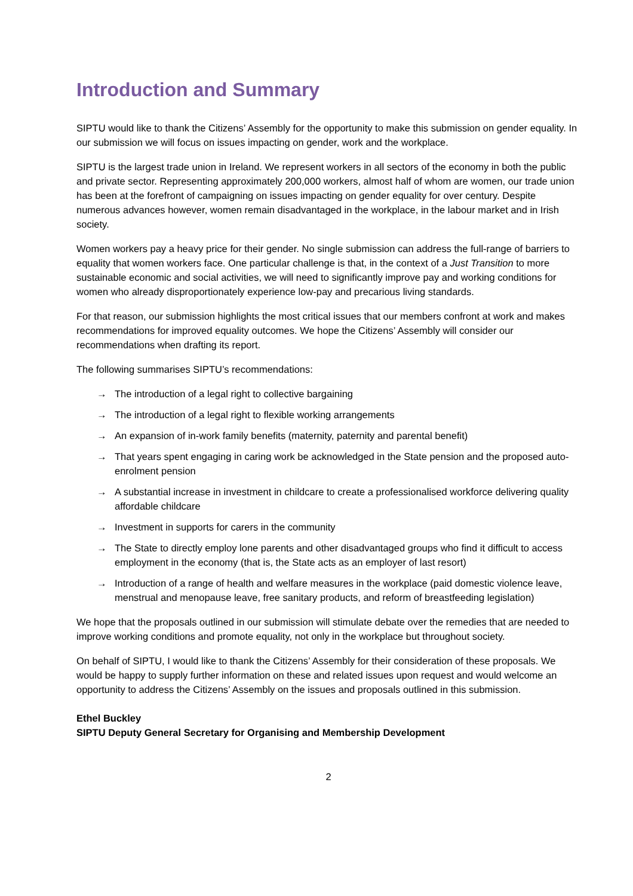Introduction and Summary
SIPTU would like to thank the Citizens’ Assembly for the opportunity to make this submission on gender equality. In our submission we will focus on issues impacting on gender, work and the workplace.
SIPTU is the largest trade union in Ireland. We represent workers in all sectors of the economy in both the public and private sector. Representing approximately 200,000 workers, almost half of whom are women, our trade union has been at the forefront of campaigning on issues impacting on gender equality for over century. Despite numerous advances however, women remain disadvantaged in the workplace, in the labour market and in Irish society.
Women workers pay a heavy price for their gender. No single submission can address the full-range of barriers to equality that women workers face. One particular challenge is that, in the context of a Just Transition to more sustainable economic and social activities, we will need to significantly improve pay and working conditions for women who already disproportionately experience low-pay and precarious living standards.
For that reason, our submission highlights the most critical issues that our members confront at work and makes recommendations for improved equality outcomes. We hope the Citizens’ Assembly will consider our recommendations when drafting its report.
The following summarises SIPTU’s recommendations:
→ The introduction of a legal right to collective bargaining
→ The introduction of a legal right to flexible working arrangements
→ An expansion of in-work family benefits (maternity, paternity and parental benefit)
→ That years spent engaging in caring work be acknowledged in the State pension and the proposed auto-enrolment pension
→ A substantial increase in investment in childcare to create a professionalised workforce delivering quality affordable childcare
→ Investment in supports for carers in the community
→ The State to directly employ lone parents and other disadvantaged groups who find it difficult to access employment in the economy (that is, the State acts as an employer of last resort)
→ Introduction of a range of health and welfare measures in the workplace (paid domestic violence leave, menstrual and menopause leave, free sanitary products, and reform of breastfeeding legislation)
We hope that the proposals outlined in our submission will stimulate debate over the remedies that are needed to improve working conditions and promote equality, not only in the workplace but throughout society.
On behalf of SIPTU, I would like to thank the Citizens’ Assembly for their consideration of these proposals. We would be happy to supply further information on these and related issues upon request and would welcome an opportunity to address the Citizens’ Assembly on the issues and proposals outlined in this submission.
Ethel Buckley
SIPTU Deputy General Secretary for Organising and Membership Development
2